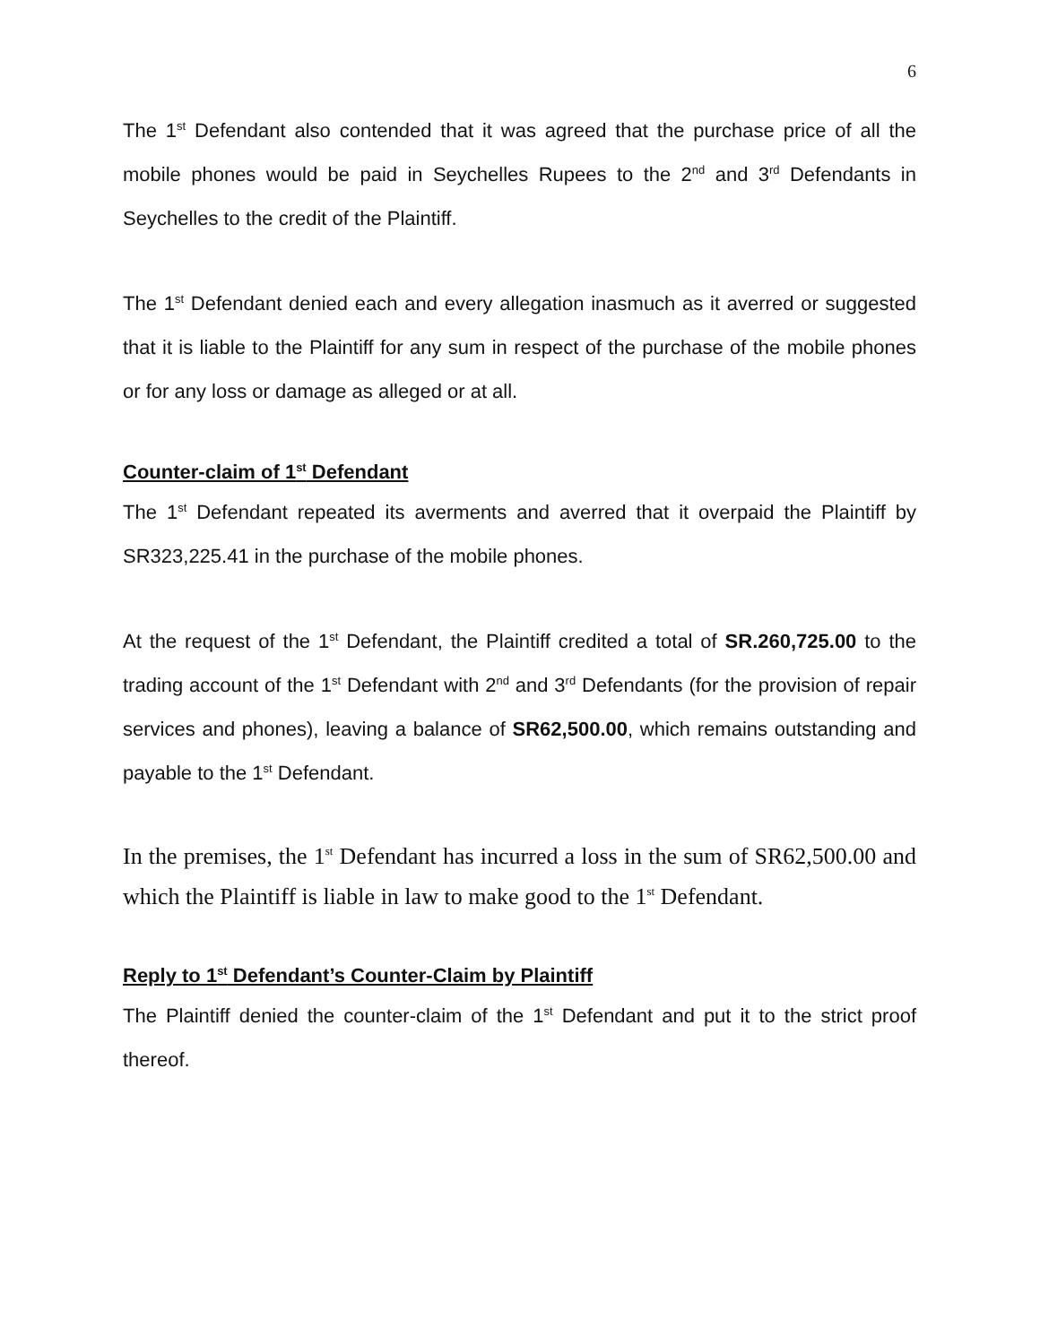6
The 1<sup>st</sup> Defendant also contended that it was agreed that the purchase price of all the mobile phones would be paid in Seychelles Rupees to the 2<sup>nd</sup> and 3<sup>rd</sup> Defendants in Seychelles to the credit of the Plaintiff.
The 1<sup>st</sup> Defendant denied each and every allegation inasmuch as it averred or suggested that it is liable to the Plaintiff for any sum in respect of the purchase of the mobile phones or for any loss or damage as alleged or at all.
Counter-claim of 1<sup>st</sup> Defendant
The 1<sup>st</sup> Defendant repeated its averments and averred that it overpaid the Plaintiff by SR323,225.41 in the purchase of the mobile phones.
At the request of the 1<sup>st</sup> Defendant, the Plaintiff credited a total of SR.260,725.00 to the trading account of the 1<sup>st</sup> Defendant with 2<sup>nd</sup> and 3<sup>rd</sup> Defendants (for the provision of repair services and phones), leaving a balance of SR62,500.00, which remains outstanding and payable to the 1<sup>st</sup> Defendant.
In the premises, the 1<sup>st</sup> Defendant has incurred a loss in the sum of SR62,500.00 and which the Plaintiff is liable in law to make good to the 1<sup>st</sup> Defendant.
Reply to 1<sup>st</sup> Defendant’s Counter-Claim by Plaintiff
The Plaintiff denied the counter-claim of the 1<sup>st</sup> Defendant and put it to the strict proof thereof.